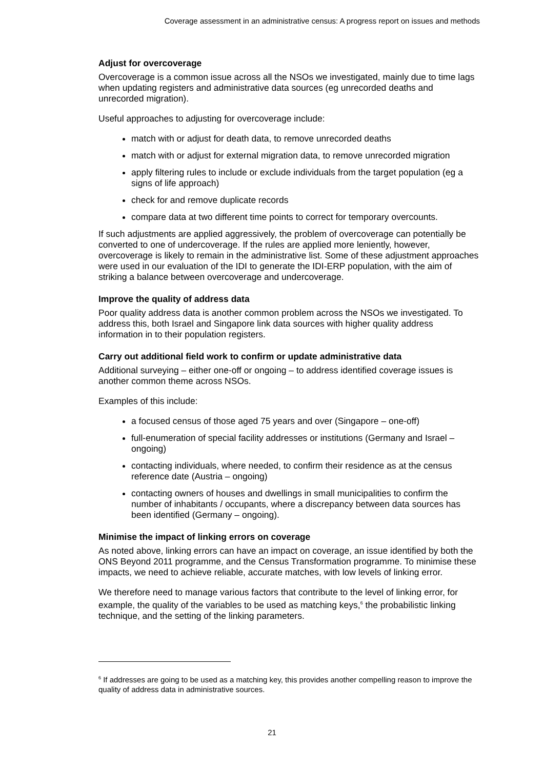Coverage assessment in an administrative census: A progress report on issues and methods
Adjust for overcoverage
Overcoverage is a common issue across all the NSOs we investigated, mainly due to time lags when updating registers and administrative data sources (eg unrecorded deaths and unrecorded migration).
Useful approaches to adjusting for overcoverage include:
match with or adjust for death data, to remove unrecorded deaths
match with or adjust for external migration data, to remove unrecorded migration
apply filtering rules to include or exclude individuals from the target population (eg a signs of life approach)
check for and remove duplicate records
compare data at two different time points to correct for temporary overcounts.
If such adjustments are applied aggressively, the problem of overcoverage can potentially be converted to one of undercoverage. If the rules are applied more leniently, however, overcoverage is likely to remain in the administrative list. Some of these adjustment approaches were used in our evaluation of the IDI to generate the IDI-ERP population, with the aim of striking a balance between overcoverage and undercoverage.
Improve the quality of address data
Poor quality address data is another common problem across the NSOs we investigated. To address this, both Israel and Singapore link data sources with higher quality address information in to their population registers.
Carry out additional field work to confirm or update administrative data
Additional surveying – either one-off or ongoing – to address identified coverage issues is another common theme across NSOs.
Examples of this include:
a focused census of those aged 75 years and over (Singapore – one-off)
full-enumeration of special facility addresses or institutions (Germany and Israel – ongoing)
contacting individuals, where needed, to confirm their residence as at the census reference date (Austria – ongoing)
contacting owners of houses and dwellings in small municipalities to confirm the number of inhabitants / occupants, where a discrepancy between data sources has been identified (Germany – ongoing).
Minimise the impact of linking errors on coverage
As noted above, linking errors can have an impact on coverage, an issue identified by both the ONS Beyond 2011 programme, and the Census Transformation programme. To minimise these impacts, we need to achieve reliable, accurate matches, with low levels of linking error.
We therefore need to manage various factors that contribute to the level of linking error, for example, the quality of the variables to be used as matching keys,<sup>6</sup> the probabilistic linking technique, and the setting of the linking parameters.
<sup>6</sup> If addresses are going to be used as a matching key, this provides another compelling reason to improve the quality of address data in administrative sources.
21